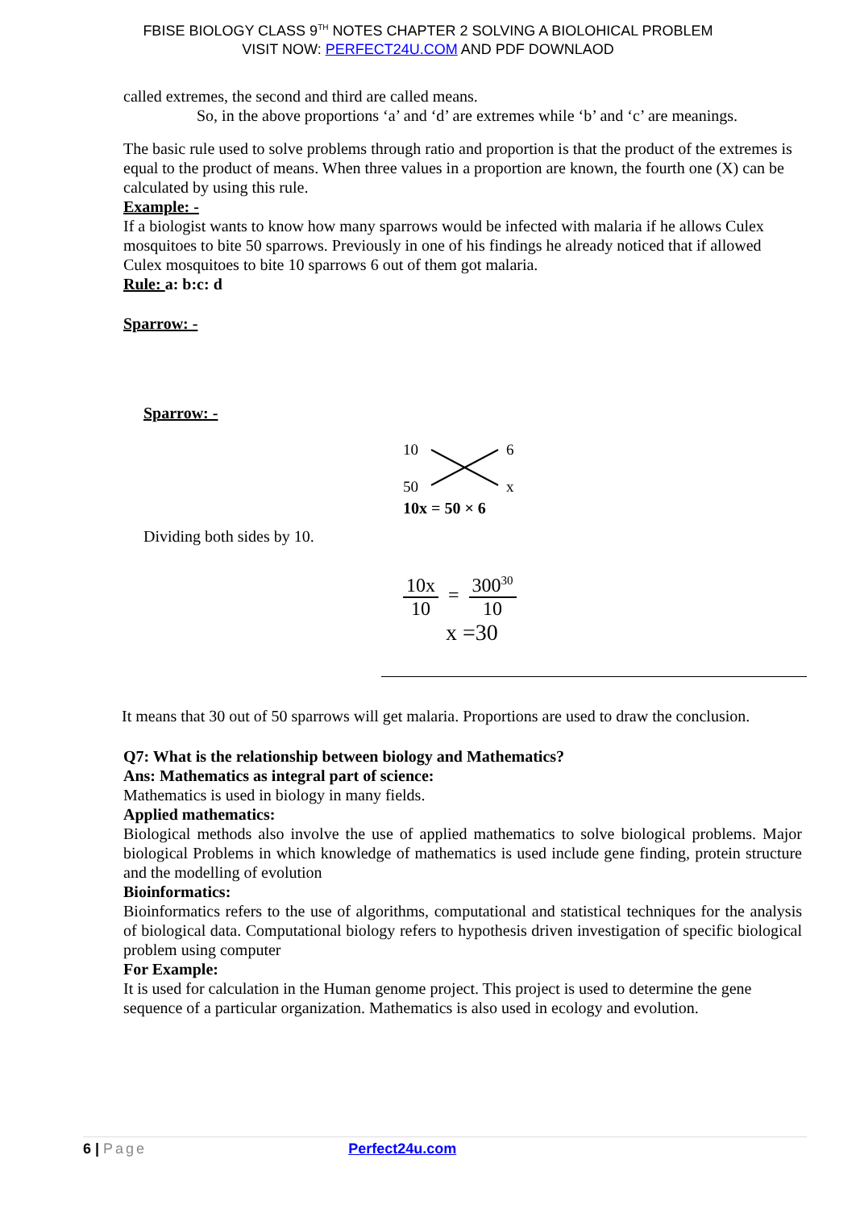FBISE BIOLOGY CLASS 9<sup>TH</sup> NOTES CHAPTER 2 SOLVING A BIOLOHICAL PROBLEM
VISIT NOW: PERFECT24U.COM AND PDF DOWNLAOD
called extremes, the second and third are called means.
So, in the above proportions ‘a’ and ‘d’ are extremes while ‘b’ and ‘c’ are meanings.
The basic rule used to solve problems through ratio and proportion is that the product of the extremes is equal to the product of means. When three values in a proportion are known, the fourth one (X) can be calculated by using this rule.
Example: -
If a biologist wants to know how many sparrows would be infected with malaria if he allows Culex mosquitoes to bite 50 sparrows. Previously in one of his findings he already noticed that if allowed Culex mosquitoes to bite 10 sparrows 6 out of them got malaria.
Rule: a: b:c: d
Sparrow: -
Sparrow: -
Dividing both sides by 10.
10
6
50
x
10x = 50 × 6
10x 10 = 300<sup>30</sup> 10
x =30
It means that 30 out of 50 sparrows will get malaria. Proportions are used to draw the conclusion.
Q7: What is the relationship between biology and Mathematics?
Ans: Mathematics as integral part of science:
Mathematics is used in biology in many fields.
Applied mathematics:
Biological methods also involve the use of applied mathematics to solve biological problems. Major biological Problems in which knowledge of mathematics is used include gene finding, protein structure and the modelling of evolution
Bioinformatics:
Bioinformatics refers to the use of algorithms, computational and statistical techniques for the analysis of biological data. Computational biology refers to hypothesis driven investigation of specific biological problem using computer
For Example:
It is used for calculation in the Human genome project. This project is used to determine the gene sequence of a particular organization. Mathematics is also used in ecology and evolution.
6 | Page Perfect24u.com